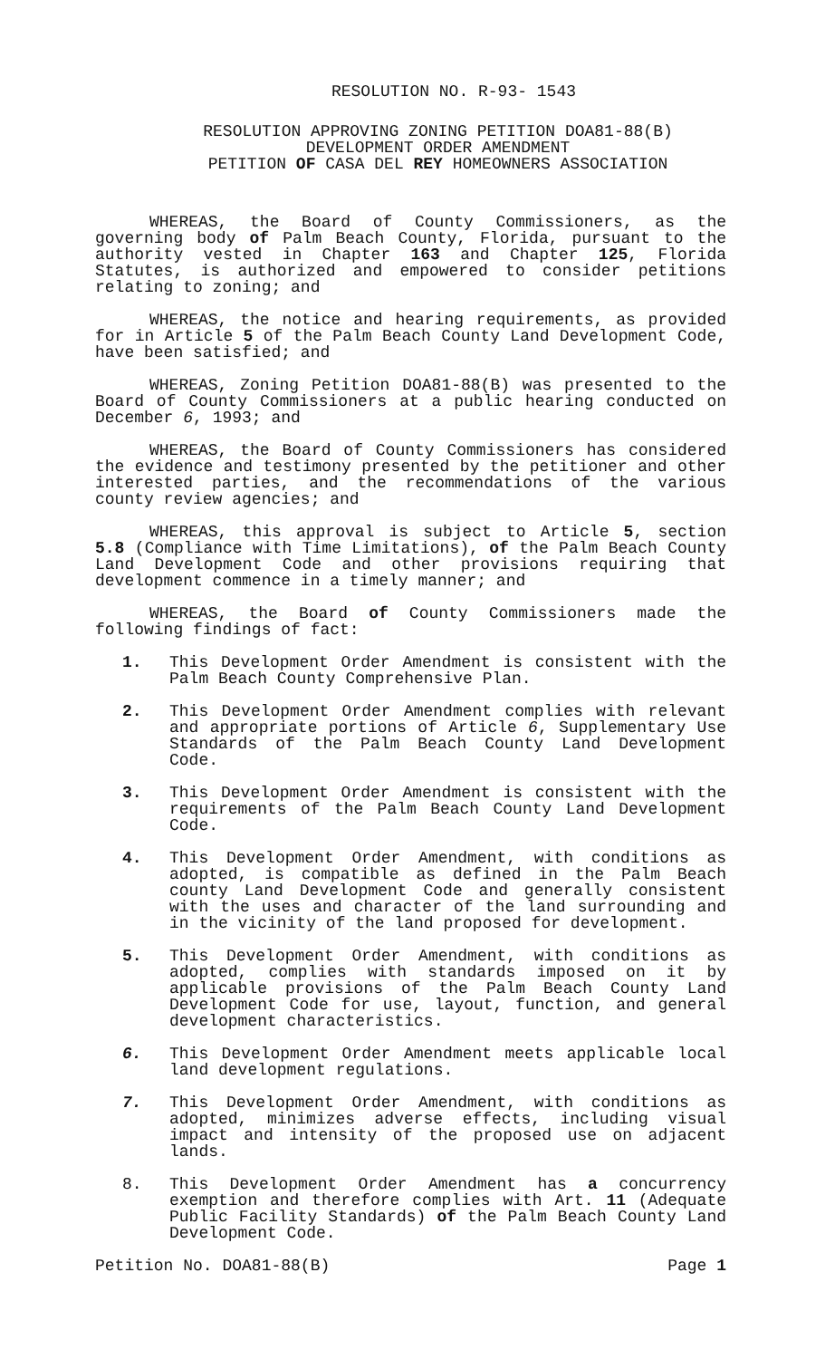RESOLUTION NO. R-93- 1543
RESOLUTION APPROVING ZONING PETITION DOA81-88(B)
DEVELOPMENT ORDER AMENDMENT
PETITION OF CASA DEL REY HOMEOWNERS ASSOCIATION
WHEREAS, the Board of County Commissioners, as the governing body of Palm Beach County, Florida, pursuant to the authority vested in Chapter 163 and Chapter 125, Florida Statutes, is authorized and empowered to consider petitions relating to zoning; and
WHEREAS, the notice and hearing requirements, as provided for in Article 5 of the Palm Beach County Land Development Code, have been satisfied; and
WHEREAS, Zoning Petition DOA81-88(B) was presented to the Board of County Commissioners at a public hearing conducted on December 6, 1993; and
WHEREAS, the Board of County Commissioners has considered the evidence and testimony presented by the petitioner and other interested parties, and the recommendations of the various county review agencies; and
WHEREAS, this approval is subject to Article 5, section 5.8 (Compliance with Time Limitations), of the Palm Beach County Land Development Code and other provisions requiring that development commence in a timely manner; and
WHEREAS, the Board of County Commissioners made the following findings of fact:
1. This Development Order Amendment is consistent with the Palm Beach County Comprehensive Plan.
2. This Development Order Amendment complies with relevant and appropriate portions of Article 6, Supplementary Use Standards of the Palm Beach County Land Development Code.
3. This Development Order Amendment is consistent with the requirements of the Palm Beach County Land Development Code.
4. This Development Order Amendment, with conditions as adopted, is compatible as defined in the Palm Beach county Land Development Code and generally consistent with the uses and character of the land surrounding and in the vicinity of the land proposed for development.
5. This Development Order Amendment, with conditions as adopted, complies with standards imposed on it by applicable provisions of the Palm Beach County Land Development Code for use, layout, function, and general development characteristics.
6. This Development Order Amendment meets applicable local land development regulations.
7. This Development Order Amendment, with conditions as adopted, minimizes adverse effects, including visual impact and intensity of the proposed use on adjacent lands.
8. This Development Order Amendment has a concurrency exemption and therefore complies with Art. 11 (Adequate Public Facility Standards) of the Palm Beach County Land Development Code.
Petition No. DOA81-88(B) Page 1